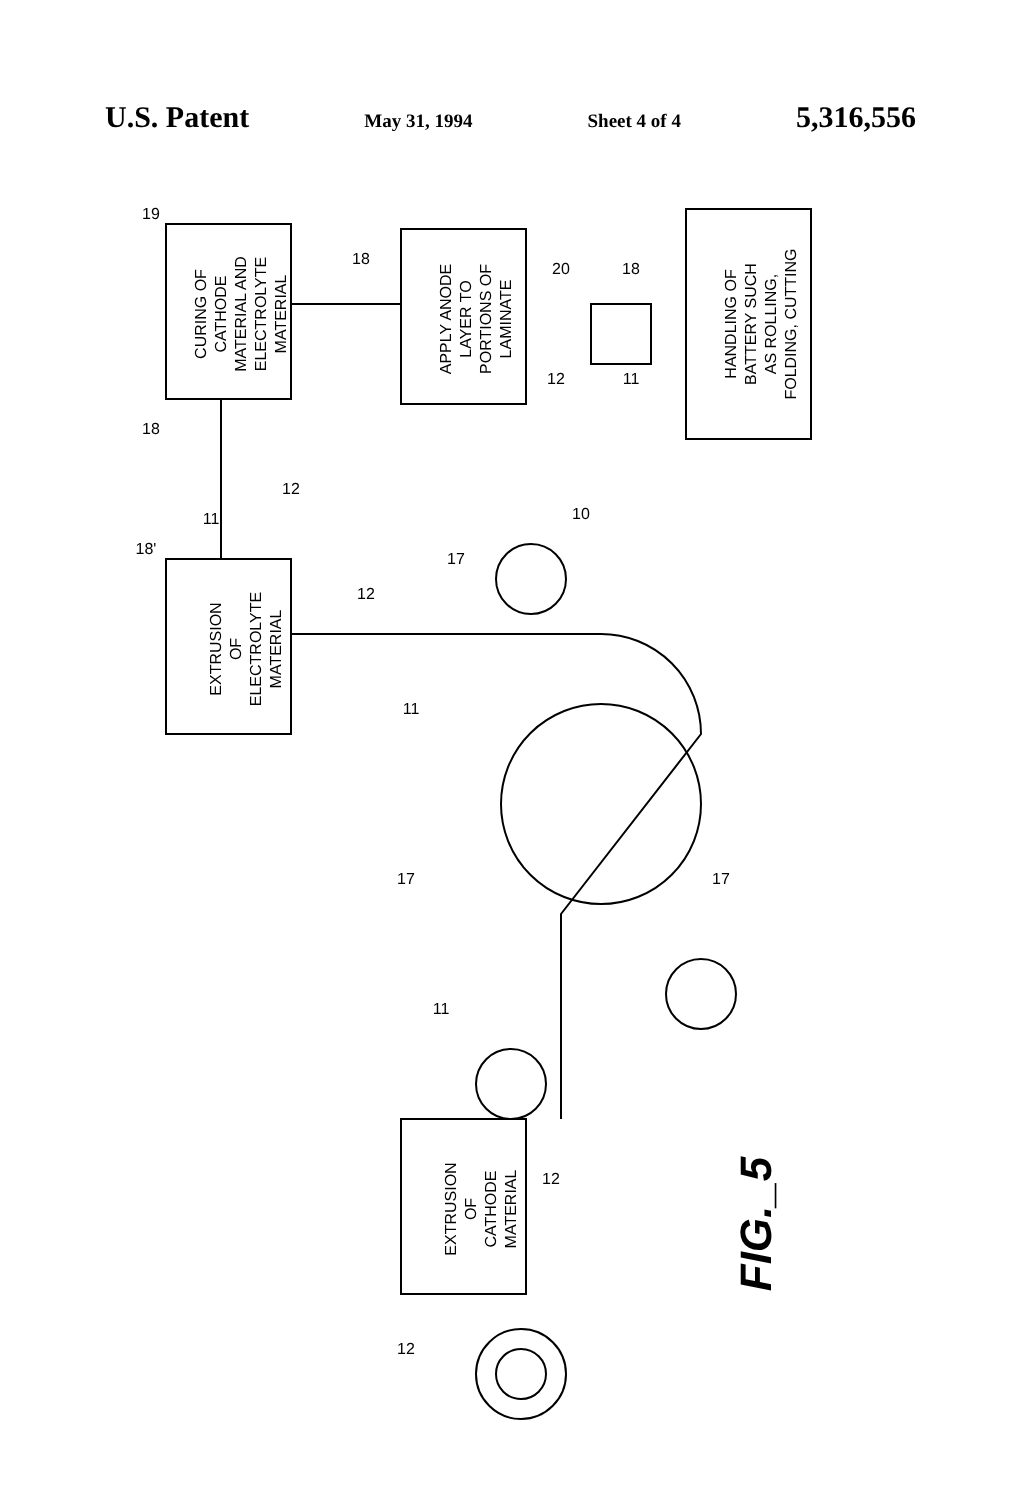U.S. Patent May 31, 1994 Sheet 4 of 4 5,316,556
CURING OF CATHODE MATERIAL AND ELECTROLYTE MATERIAL
APPLY ANODE LAYER TO PORTIONS OF LAMINATE
HANDLING OF BATTERY SUCH AS ROLLING, FOLDING, CUTTING
EXTRUSION OF ELECTROLYTE MATERIAL
EXTRUSION OF CATHODE MATERIAL
19
18
20
18
12
11
18
12
11
18'
10
17
12
11
17
17
11
12
12
FIG._5